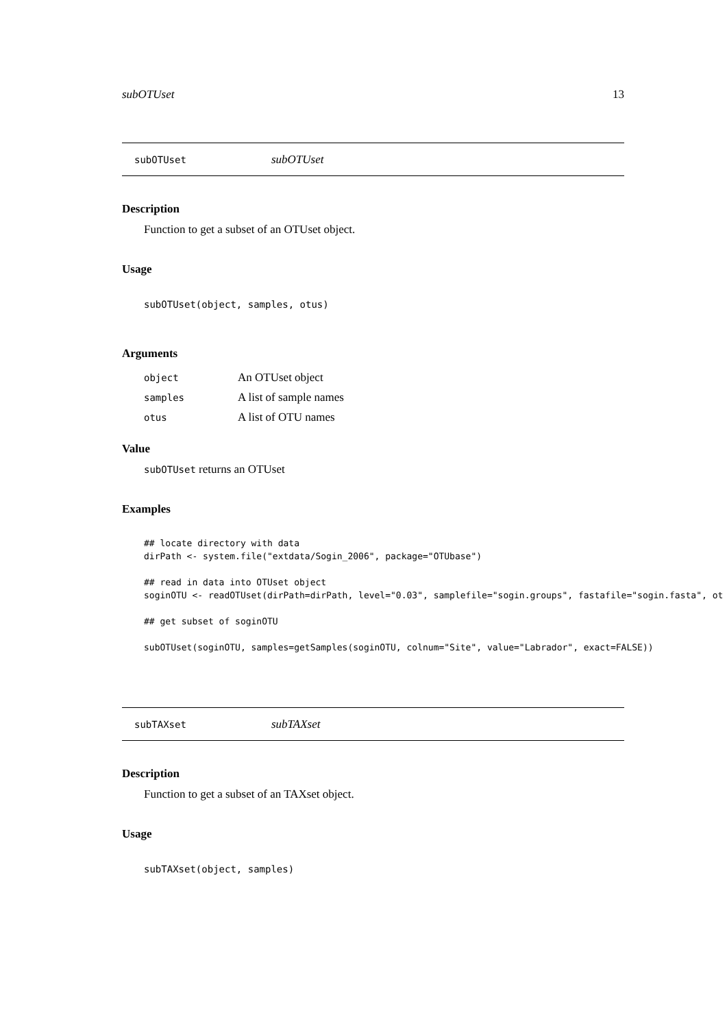subOTUset 13
subOTUset subOTUset
Description
Function to get a subset of an OTUset object.
Usage
subOTUset(object, samples, otus)
Arguments
| object | An OTUset object |
| samples | A list of sample names |
| otus | A list of OTU names |
Value
subOTUset returns an OTUset
Examples
## locate directory with data
dirPath <- system.file("extdata/Sogin_2006", package="OTUbase")

## read in data into OTUset object
soginOTU <- readOTUset(dirPath=dirPath, level="0.03", samplefile="sogin.groups", fastafile="sogin.fasta", ot

## get subset of soginOTU

subOTUset(soginOTU, samples=getSamples(soginOTU, colnum="Site", value="Labrador", exact=FALSE))
subTAXset subTAXset
Description
Function to get a subset of an TAXset object.
Usage
subTAXset(object, samples)